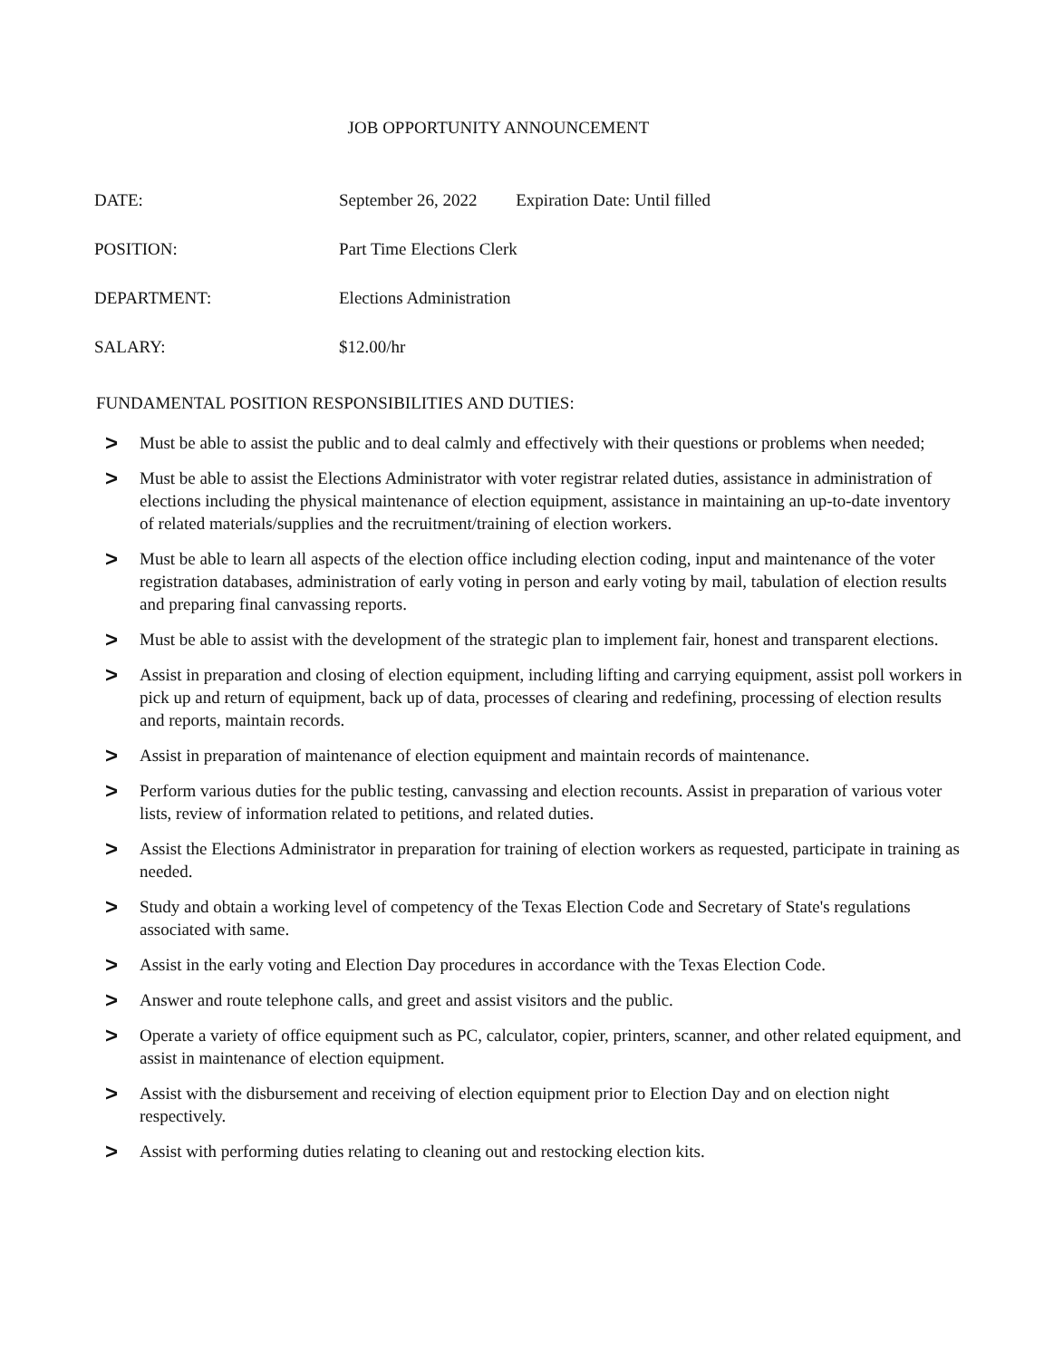JOB OPPORTUNITY ANNOUNCEMENT
DATE: September 26, 2022 Expiration Date: Until filled
POSITION: Part Time Elections Clerk
DEPARTMENT: Elections Administration
SALARY: $12.00/hr
FUNDAMENTAL POSITION RESPONSIBILITIES AND DUTIES:
> Must be able to assist the public and to deal calmly and effectively with their questions or problems when needed;
> Must be able to assist the Elections Administrator with voter registrar related duties, assistance in administration of elections including the physical maintenance of election equipment, assistance in maintaining an up-to-date inventory of related materials/supplies and the recruitment/training of election workers.
> Must be able to learn all aspects of the election office including election coding, input and maintenance of the voter registration databases, administration of early voting in person and early voting by mail, tabulation of election results and preparing final canvassing reports.
> Must be able to assist with the development of the strategic plan to implement fair, honest and transparent elections.
> Assist in preparation and closing of election equipment, including lifting and carrying equipment, assist poll workers in pick up and return of equipment, back up of data, processes of clearing and redefining, processing of election results and reports, maintain records.
> Assist in preparation of maintenance of election equipment and maintain records of maintenance.
> Perform various duties for the public testing, canvassing and election recounts. Assist in preparation of various voter lists, review of information related to petitions, and related duties.
> Assist the Elections Administrator in preparation for training of election workers as requested, participate in training as needed.
> Study and obtain a working level of competency of the Texas Election Code and Secretary of State's regulations associated with same.
> Assist in the early voting and Election Day procedures in accordance with the Texas Election Code.
> Answer and route telephone calls, and greet and assist visitors and the public.
> Operate a variety of office equipment such as PC, calculator, copier, printers, scanner, and other related equipment, and assist in maintenance of election equipment.
> Assist with the disbursement and receiving of election equipment prior to Election Day and on election night respectively.
> Assist with performing duties relating to cleaning out and restocking election kits.